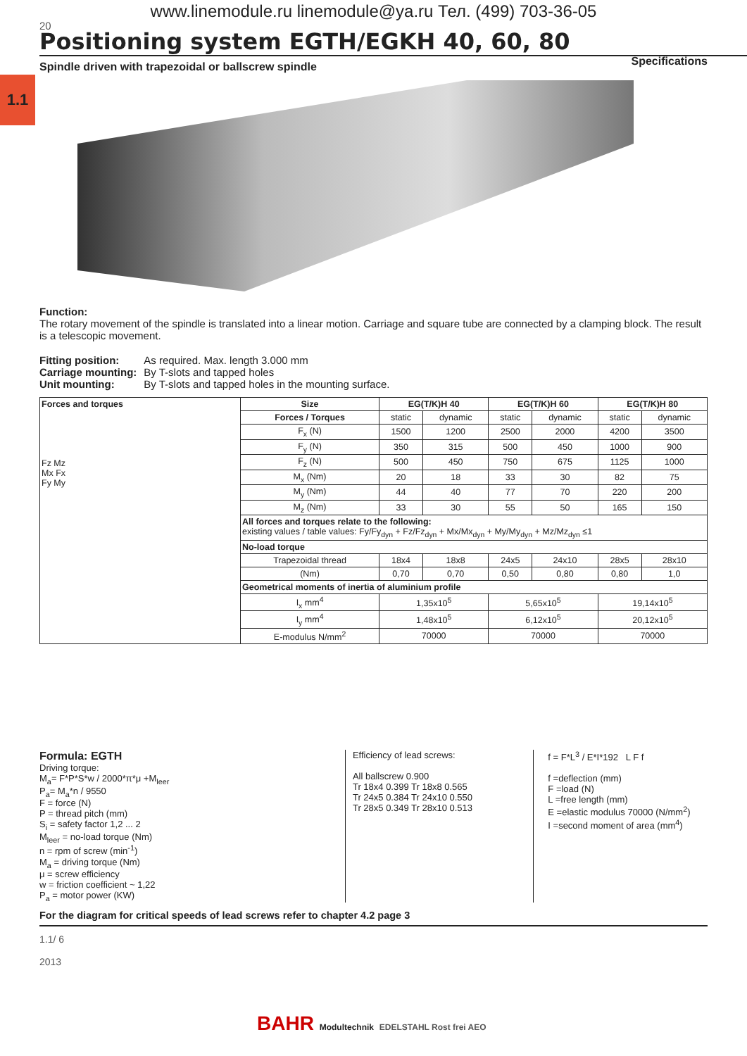www.linemodule.ru linemodule@ya.ru Тел. (499) 703-36-05
20
Positioning system EGTH/EGKH 40, 60, 80
Specifications
1.1
Spindle driven with trapezoidal or ballscrew spindle
Function:
The rotary movement of the spindle is translated into a linear motion. Carriage and square tube are connected by a clamping block. The result is a telescopic movement.
| Fitting position: | As required. Max. length 3.000 mm |
| Carriage mounting: | By T-slots and tapped holes |
| Unit mounting: | By T-slots and tapped holes in the mounting surface. |
| Forces and torques Fz Mz Mx Fx Fy My | Size | EG(T/K)H 40 | | EG(T/K)H 60 | | EG(T/K)H 80 | |
| | Forces / Torques | static | dynamic | static | dynamic | static | dynamic |
| | F<sub>x</sub> (N) | 1500 | 1200 | 2500 | 2000 | 4200 | 3500 |
| | F<sub>y</sub> (N) | 350 | 315 | 500 | 450 | 1000 | 900 |
| | F<sub>z</sub> (N) | 500 | 450 | 750 | 675 | 1125 | 1000 |
| | M<sub>x</sub> (Nm) | 20 | 18 | 33 | 30 | 82 | 75 |
| | M<sub>y</sub> (Nm) | 44 | 40 | 77 | 70 | 220 | 200 |
| | M<sub>z</sub> (Nm) | 33 | 30 | 55 | 50 | 165 | 150 |
| | All forces and torques relate to the following: existing values / table values: Fy/Fy<sub>dyn</sub> + Fz/Fz<sub>dyn</sub> + Mx/Mx<sub>dyn</sub> + My/My<sub>dyn</sub> + Mz/Mz<sub>dyn</sub> ≤1 | | | | | | |
| | No-load torque | | | | | | |
| | Trapezoidal thread | 18x4 | 18x8 | 24x5 | 24x10 | 28x5 | 28x10 |
| | (Nm) | 0,70 | 0,70 | 0,50 | 0,80 | 0,80 | 1,0 |
| | Geometrical moments of inertia of aluminium profile | | | | | | |
| | I<sub>x</sub> mm<sup>4</sup> | 1,35x10<sup>5</sup> | | 5,65x10<sup>5</sup> | | 19,14x10<sup>5</sup> | |
| | I<sub>y</sub> mm<sup>4</sup> | 1,48x10<sup>5</sup> | | 6,12x10<sup>5</sup> | | 20,12x10<sup>5</sup> | |
| | E-modulus N/mm<sup>2</sup> | 70000 | | 70000 | | 70000 | |
Formula: EGTH
Driving torque:
M<sub>a</sub>= F*P*S*w / 2000*π*μ +M<sub>leer</sub>
P<sub>a</sub>= M<sub>a</sub>*n / 9550
F = force (N)
P = thread pitch (mm)
S<sub>i</sub> = safety factor 1,2 ... 2
M<sub>leer</sub> = no-load torque (Nm)
n = rpm of screw (min<sup>-1</sup>)
M<sub>a</sub> = driving torque (Nm)
μ = screw efficiency
w = friction coefficient ~ 1,22
P<sub>a</sub> = motor power (KW)
Efficiency of lead screws:
All ballscrew 0.900
Tr 18x4 0.399 Tr 18x8 0.565
Tr 24x5 0.384 Tr 24x10 0.550
Tr 28x5 0.349 Tr 28x10 0.513
f = F*L<sup>3</sup> / E*I*192 L F f
f =deflection (mm)
F =load (N)
L =free length (mm)
E =elastic modulus 70000 (N/mm<sup>2</sup>)
I =second moment of area (mm<sup>4</sup>)
For the diagram for critical speeds of lead screws refer to chapter 4.2 page 3
1.1/ 6
2013
BAHR Modultechnik EDELSTAHL Rost frei AEO